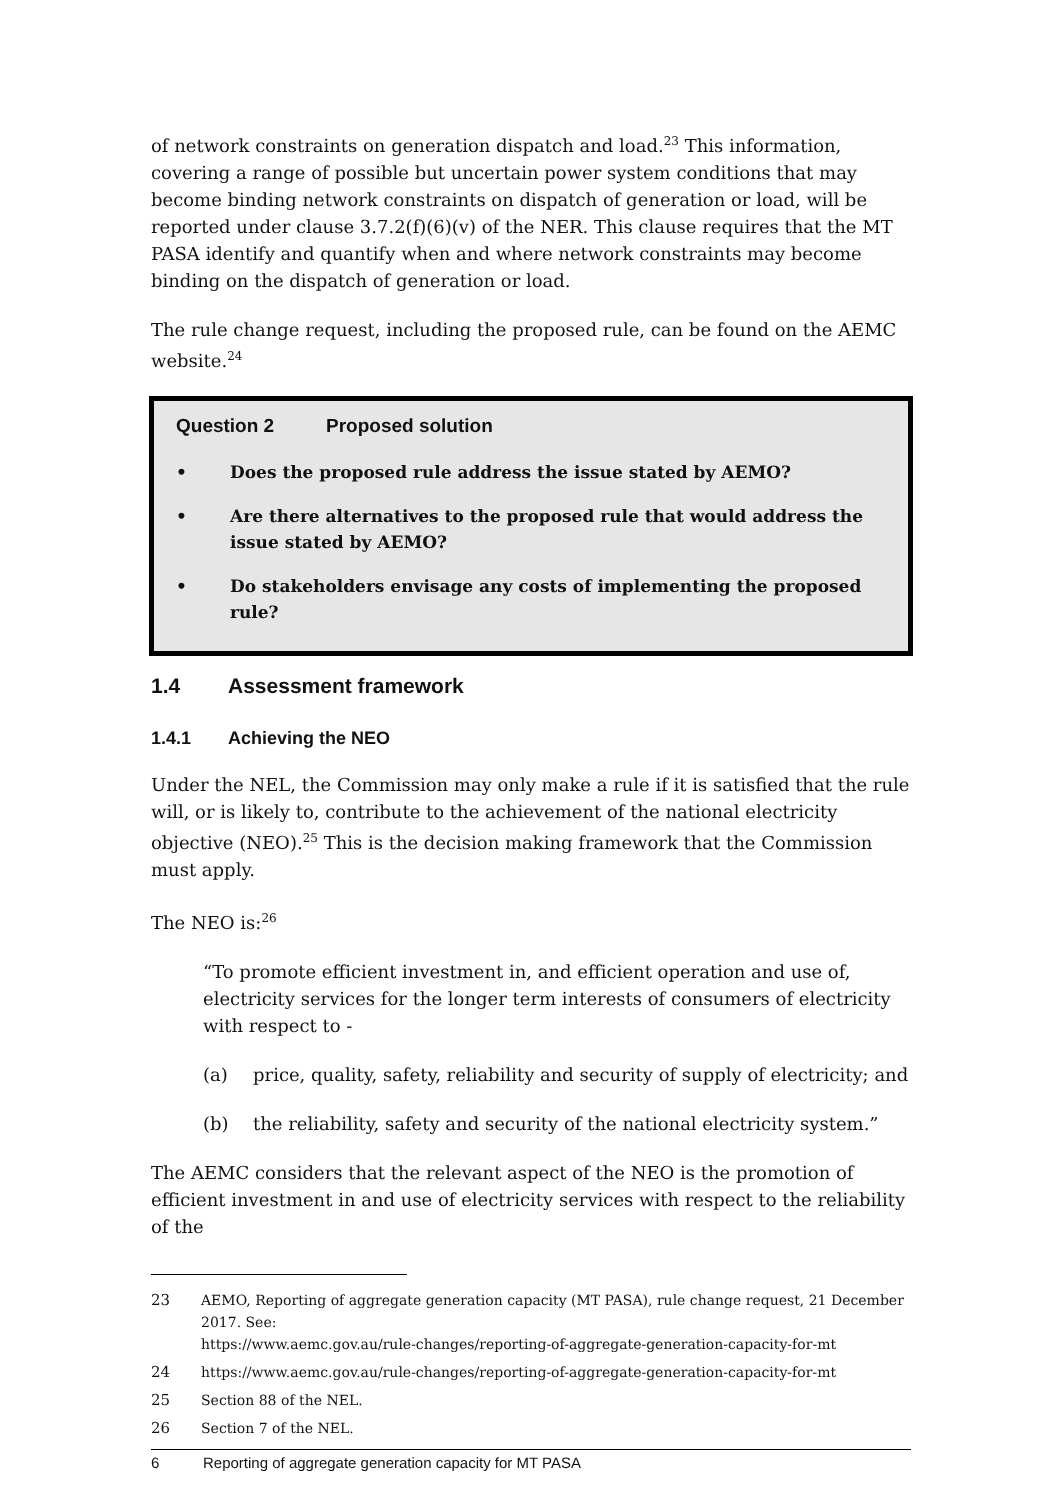of network constraints on generation dispatch and load.<sup>23</sup> This information, covering a range of possible but uncertain power system conditions that may become binding network constraints on dispatch of generation or load, will be reported under clause 3.7.2(f)(6)(v) of the NER. This clause requires that the MT PASA identify and quantify when and where network constraints may become binding on the dispatch of generation or load.
The rule change request, including the proposed rule, can be found on the AEMC website.<sup>24</sup>
Question 2 Proposed solution
• Does the proposed rule address the issue stated by AEMO?
• Are there alternatives to the proposed rule that would address the issue stated by AEMO?
• Do stakeholders envisage any costs of implementing the proposed rule?
1.4 Assessment framework
1.4.1 Achieving the NEO
Under the NEL, the Commission may only make a rule if it is satisfied that the rule will, or is likely to, contribute to the achievement of the national electricity objective (NEO).<sup>25</sup> This is the decision making framework that the Commission must apply.
The NEO is:<sup>26</sup>
“To promote efficient investment in, and efficient operation and use of, electricity services for the longer term interests of consumers of electricity with respect to -
(a) price, quality, safety, reliability and security of supply of electricity; and
(b) the reliability, safety and security of the national electricity system.”
The AEMC considers that the relevant aspect of the NEO is the promotion of efficient investment in and use of electricity services with respect to the reliability of the
23 AEMO, Reporting of aggregate generation capacity (MT PASA), rule change request, 21 December 2017. See:
https://www.aemc.gov.au/rule-changes/reporting-of-aggregate-generation-capacity-for-mt
24 https://www.aemc.gov.au/rule-changes/reporting-of-aggregate-generation-capacity-for-mt
25 Section 88 of the NEL.
26 Section 7 of the NEL.
6 Reporting of aggregate generation capacity for MT PASA